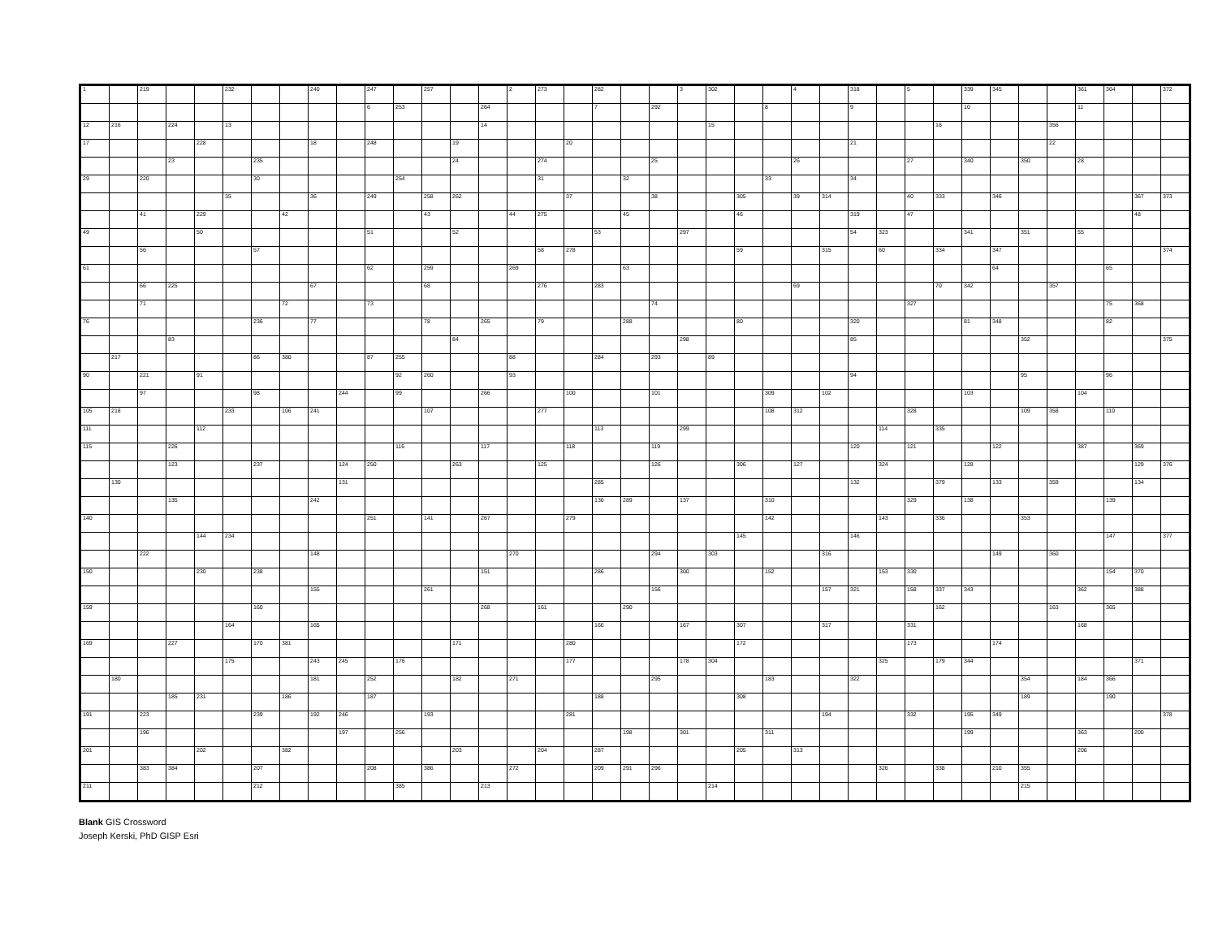| 1 | | 219 | | | 232 | | | 240 | | 247 | | 257 | | | 2 | 273 | | 282 | | | 3 | 302 | | | 4 | | 318 | | 5 | | 339 | 345 | | | 361 | 364 | | 372 |
| | | | | | | | | | | 6 | 253 | | | 264 | | | | 7 | | 292 | | | | 8 | | | 9 | | | | 10 | | | | 11 | | | |
| 12 | 216 | | 224 | | 13 | | | | | | | | | 14 | | | | | | | | 15 | | | | | | | | 16 | | | | 356 | | | | |
| 17 | | | | 228 | | | | 18 | | 248 | | | 19 | | | | 20 | | | | | | | | | | 21 | | | | | | | 22 | | | | |
| | | | 23 | | | 235 | | | | | | | 24 | | | 274 | | | | 25 | | | | | 26 | | | | 27 | | 340 | | 350 | | 28 | | | |
| 29 | | 220 | | | | 30 | | | | | 254 | | | | | 31 | | | 32 | | | | | 33 | | | 34 | | | | | | | | | | | |
| | | | | | 35 | | | 36 | | 249 | | 258 | 262 | | | | 37 | | | 38 | | | 305 | | 39 | 314 | | | 40 | 333 | | 346 | | | | | 367 | 373 |
| | | 41 | | 229 | | | 42 | | | | | 43 | | | 44 | 275 | | | 45 | | | | 46 | | | | 319 | | 47 | | | | | | | | 48 | |
| 49 | | | | 50 | | | | | | 51 | | | 52 | | | | | 53 | | | 297 | | | | | | 54 | 323 | | | 341 | | 351 | | 55 | | | |
| | | 56 | | | | 57 | | | | | | | | | | 58 | 278 | | | | | | 59 | | | 315 | | 60 | | 334 | | 347 | | | | | | 374 |
| 61 | | | | | | | | | | 62 | | 259 | | | 269 | | | | 63 | | | | | | | | | | | | | 64 | | | | 65 | | |
| | | 66 | 225 | | | | | 67 | | | | 68 | | | | 276 | | 283 | | | | | | | 69 | | | | | 70 | 342 | | | 357 | | | | |
| | | 71 | | | | | 72 | | | 73 | | | | | | | | | | 74 | | | | | | | | | 327 | | | | | | | 75 | 368 | |
| 76 | | | | | | 236 | | 77 | | | | 78 | | 265 | | 79 | | | 288 | | | | 80 | | | | 320 | | | | 81 | 348 | | | | 82 | | |
| | | | 83 | | | | | | | | | | 84 | | | | | | | | 298 | | | | | | 85 | | | | | | 352 | | | | | 375 |
| | 217 | | | | | 86 | 380 | | | 87 | 255 | | | | 88 | | | 284 | | 293 | | 89 | | | | | | | | | | | | | | | | |
| 90 | | 221 | | 91 | | | | | | | 92 | 260 | | | 93 | | | | | | | | | | | | 94 | | | | | | 95 | | | 96 | | |
| | | 97 | | | | 98 | | | 244 | | 99 | | | 266 | | | 100 | | | 101 | | | | 309 | | 102 | | | | | 103 | | | | 104 | | | |
| 105 | 218 | | | | 233 | | 106 | 241 | | | | 107 | | | | 277 | | | | | | | | 108 | 312 | | | | 328 | | | | 109 | 358 | | 110 | | |
| 111 | | | | 112 | | | | | | | | | | | | | | 113 | | | 299 | | | | | | | 114 | | 335 | | | | | | | | |
| 115 | | | 226 | | | | | | | | 116 | | | 117 | | | 118 | | | 119 | | | | | | | 120 | | 121 | | | 122 | | | 387 | | 369 | |
| | | | 123 | | | 237 | | | 124 | 250 | | | 263 | | | 125 | | | | 126 | | | 306 | | 127 | | | 324 | | | 128 | | | | | | 129 | 376 |
| | 130 | | | | | | | | 131 | | | | | | | | | 285 | | | | | | | | | 132 | | | 379 | | 133 | | 359 | | | 134 | |
| | | | 135 | | | | | 242 | | | | | | | | | | 136 | 289 | | 137 | | | 310 | | | | | 329 | | 138 | | | | | 139 | | |
| 140 | | | | | | | | | | 251 | | 141 | | 267 | | | 279 | | | | | | | 142 | | | | 143 | | 336 | | | 353 | | | | | |
| | | | | 144 | 234 | | | | | | | | | | | | | | | | | | 145 | | | | 146 | | | | | | | | | 147 | | 377 |
| | | 222 | | | | | | 148 | | | | | | | 270 | | | | | 294 | | 303 | | | | 316 | | | | | | 149 | | 360 | | | | |
| 150 | | | | 230 | | 238 | | | | | | | | 151 | | | | 286 | | | 300 | | | 152 | | | | 153 | 330 | | | | | | | 154 | 370 | |
| | | | | | | | | 155 | | | | 261 | | | | | | | | 156 | | | | | | 157 | 321 | | 158 | 337 | 343 | | | | 362 | | 388 | |
| 159 | | | | | | 160 | | | | | | | | 268 | | 161 | | | 290 | | | | | | | | | | | 162 | | | | 163 | | 365 | | |
| | | | | | 164 | | | 165 | | | | | | | | | | 166 | | | 167 | | 307 | | | 317 | | | 331 | | | | | | 168 | | | |
| 169 | | | 227 | | | 170 | 381 | | | | | | 171 | | | | 280 | | | | | | 172 | | | | | | 173 | | | 174 | | | | | | |
| | | | | | 175 | | | 243 | 245 | | 176 | | | | | | 177 | | | | 178 | 304 | | | | | | 325 | | 179 | 344 | | | | | | 371 | |
| | 180 | | | | | | | 181 | | 252 | | | 182 | | 271 | | | | | 295 | | | | 183 | | | 322 | | | | | | 354 | | 184 | 366 | | |
| | | | 185 | 231 | | | 186 | | | 187 | | | | | | | | 188 | | | | | 308 | | | | | | | | | | 189 | | | 190 | | |
| 191 | | 223 | | | | 239 | | 192 | 246 | | | 193 | | | | | 281 | | | | | | | | | 194 | | | 332 | | 195 | 349 | | | | | | 378 |
| | | 196 | | | | | | | 197 | | 256 | | | | | | | | 198 | | 301 | | | 311 | | | | | | | 199 | | | | 363 | | 200 | |
| 201 | | | | 202 | | | 382 | | | | | | 203 | | | 204 | | 287 | | | | | 205 | | 313 | | | | | | | | | | 206 | | | |
| | | 383 | 384 | | | 207 | | | | 208 | | 386 | | | 272 | | | 209 | 291 | 296 | | | | | | | | 326 | | 338 | | 210 | 355 | | | | | |
| 211 | | | | | | 212 | | | | | 385 | | | 213 | | | | | | | | 214 | | | | | | | | | | | 215 | | | | | |
Blank GIS Crossword
Joseph Kerski, PhD GISP Esri